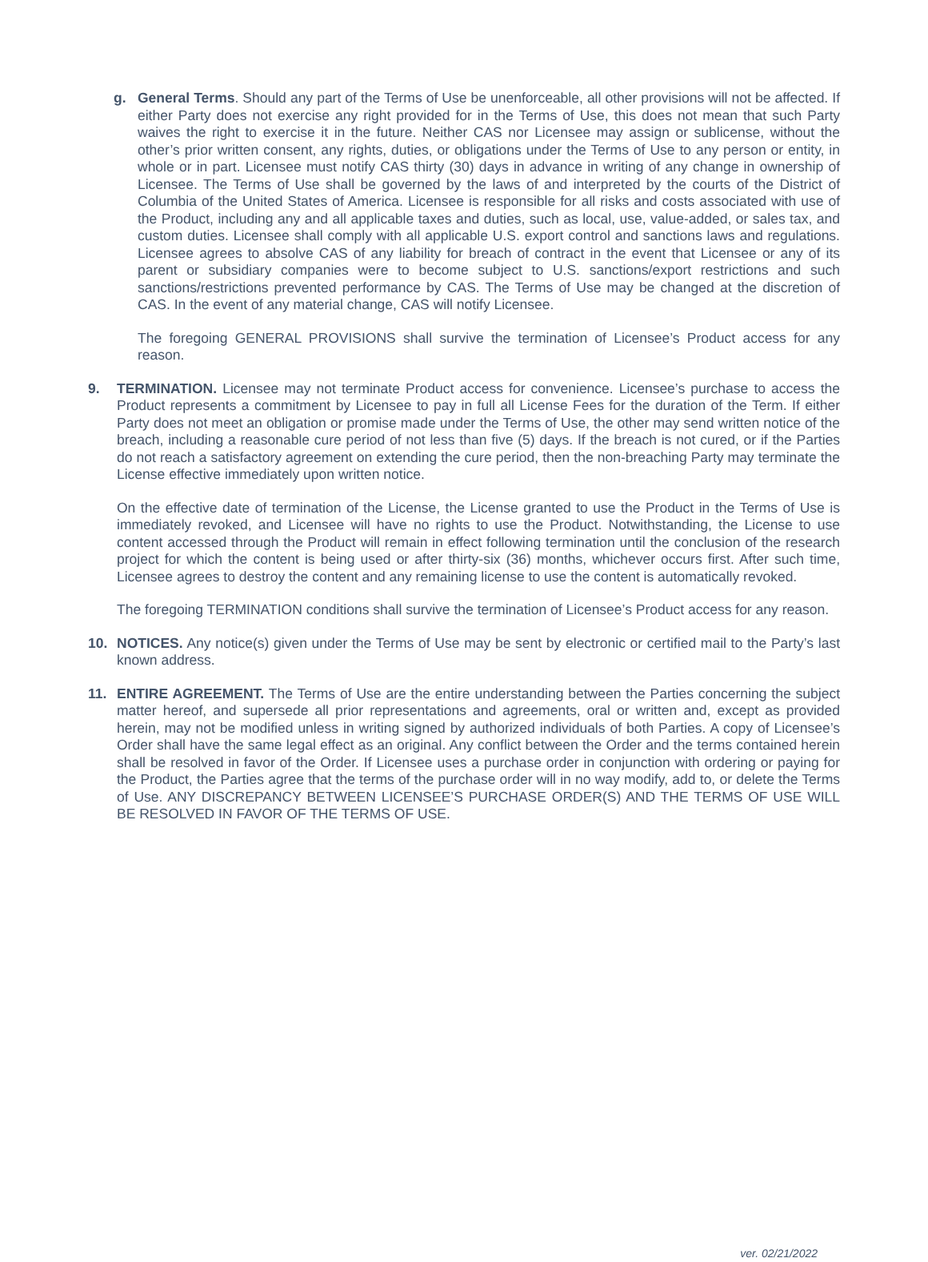g. General Terms. Should any part of the Terms of Use be unenforceable, all other provisions will not be affected. If either Party does not exercise any right provided for in the Terms of Use, this does not mean that such Party waives the right to exercise it in the future. Neither CAS nor Licensee may assign or sublicense, without the other’s prior written consent, any rights, duties, or obligations under the Terms of Use to any person or entity, in whole or in part. Licensee must notify CAS thirty (30) days in advance in writing of any change in ownership of Licensee. The Terms of Use shall be governed by the laws of and interpreted by the courts of the District of Columbia of the United States of America. Licensee is responsible for all risks and costs associated with use of the Product, including any and all applicable taxes and duties, such as local, use, value-added, or sales tax, and custom duties. Licensee shall comply with all applicable U.S. export control and sanctions laws and regulations. Licensee agrees to absolve CAS of any liability for breach of contract in the event that Licensee or any of its parent or subsidiary companies were to become subject to U.S. sanctions/export restrictions and such sanctions/restrictions prevented performance by CAS. The Terms of Use may be changed at the discretion of CAS. In the event of any material change, CAS will notify Licensee.
The foregoing GENERAL PROVISIONS shall survive the termination of Licensee’s Product access for any reason.
9. TERMINATION. Licensee may not terminate Product access for convenience. Licensee’s purchase to access the Product represents a commitment by Licensee to pay in full all License Fees for the duration of the Term. If either Party does not meet an obligation or promise made under the Terms of Use, the other may send written notice of the breach, including a reasonable cure period of not less than five (5) days. If the breach is not cured, or if the Parties do not reach a satisfactory agreement on extending the cure period, then the non-breaching Party may terminate the License effective immediately upon written notice.
On the effective date of termination of the License, the License granted to use the Product in the Terms of Use is immediately revoked, and Licensee will have no rights to use the Product. Notwithstanding, the License to use content accessed through the Product will remain in effect following termination until the conclusion of the research project for which the content is being used or after thirty-six (36) months, whichever occurs first. After such time, Licensee agrees to destroy the content and any remaining license to use the content is automatically revoked.
The foregoing TERMINATION conditions shall survive the termination of Licensee’s Product access for any reason.
10. NOTICES. Any notice(s) given under the Terms of Use may be sent by electronic or certified mail to the Party’s last known address.
11. ENTIRE AGREEMENT. The Terms of Use are the entire understanding between the Parties concerning the subject matter hereof, and supersede all prior representations and agreements, oral or written and, except as provided herein, may not be modified unless in writing signed by authorized individuals of both Parties. A copy of Licensee’s Order shall have the same legal effect as an original. Any conflict between the Order and the terms contained herein shall be resolved in favor of the Order. If Licensee uses a purchase order in conjunction with ordering or paying for the Product, the Parties agree that the terms of the purchase order will in no way modify, add to, or delete the Terms of Use. ANY DISCREPANCY BETWEEN LICENSEE’S PURCHASE ORDER(S) AND THE TERMS OF USE WILL BE RESOLVED IN FAVOR OF THE TERMS OF USE.
ver. 02/21/2022